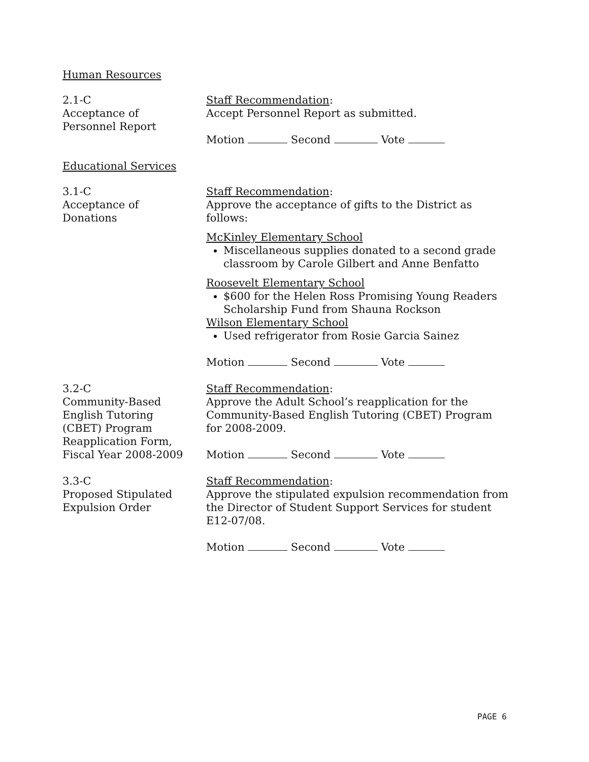Human Resources
2.1-C
Acceptance of
Personnel Report
Staff Recommendation:
Accept Personnel Report as submitted.
Motion Second Vote
Educational Services
3.1-C
Acceptance of
Donations
Staff Recommendation:
Approve the acceptance of gifts to the District as follows:
McKinley Elementary School
Miscellaneous supplies donated to a second grade classroom by Carole Gilbert and Anne Benfatto
Roosevelt Elementary School
$600 for the Helen Ross Promising Young Readers Scholarship Fund from Shauna Rockson
Wilson Elementary School
Used refrigerator from Rosie Garcia Sainez
Motion Second Vote
3.2-C
Community-Based
English Tutoring
(CBET) Program
Reapplication Form,
Fiscal Year 2008-2009
Staff Recommendation:
Approve the Adult School’s reapplication for the Community-Based English Tutoring (CBET) Program for 2008-2009.
Motion Second Vote
3.3-C
Proposed Stipulated
Expulsion Order
Staff Recommendation:
Approve the stipulated expulsion recommendation from the Director of Student Support Services for student E12-07/08.
Motion Second Vote
PAGE 6